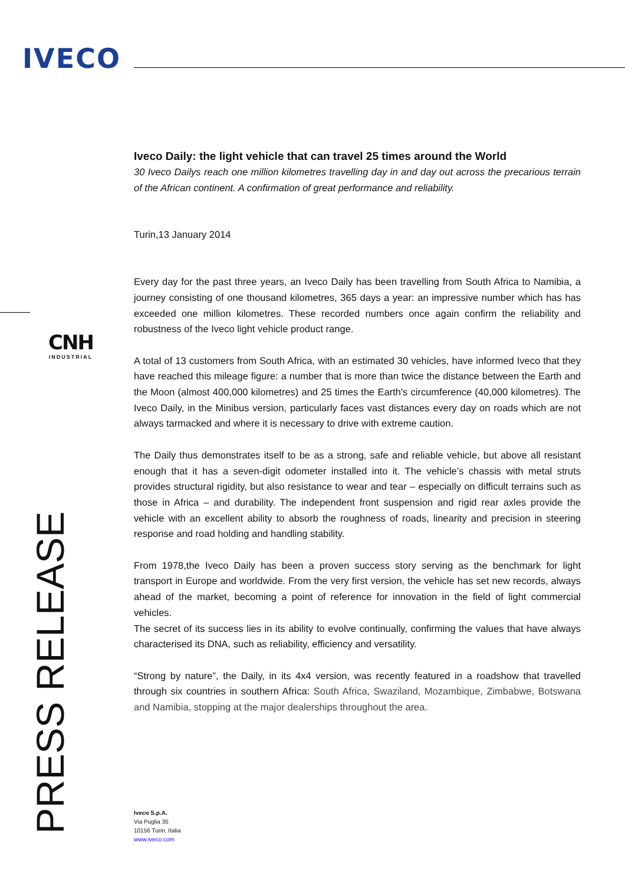IVECO
CNH
INDUSTRIAL
PRESS RELEASE
Iveco Daily: the light vehicle that can travel 25 times around the World
30 Iveco Dailys reach one million kilometres travelling day in and day out across the precarious terrain of the African continent. A confirmation of great performance and reliability.
Turin,13 January 2014
Every day for the past three years, an Iveco Daily has been travelling from South Africa to Namibia, a journey consisting of one thousand kilometres, 365 days a year: an impressive number which has has exceeded one million kilometres. These recorded numbers once again confirm the reliability and robustness of the Iveco light vehicle product range.
A total of 13 customers from South Africa, with an estimated 30 vehicles, have informed Iveco that they have reached this mileage figure: a number that is more than twice the distance between the Earth and the Moon (almost 400,000 kilometres) and 25 times the Earth's circumference (40,000 kilometres). The Iveco Daily, in the Minibus version, particularly faces vast distances every day on roads which are not always tarmacked and where it is necessary to drive with extreme caution.
The Daily thus demonstrates itself to be as a strong, safe and reliable vehicle, but above all resistant enough that it has a seven-digit odometer installed into it. The vehicle’s chassis with metal struts provides structural rigidity, but also resistance to wear and tear – especially on difficult terrains such as those in Africa – and durability. The independent front suspension and rigid rear axles provide the vehicle with an excellent ability to absorb the roughness of roads, linearity and precision in steering response and road holding and handling stability.
From 1978,the Iveco Daily has been a proven success story serving as the benchmark for light transport in Europe and worldwide. From the very first version, the vehicle has set new records, always ahead of the market, becoming a point of reference for innovation in the field of light commercial vehicles.
The secret of its success lies in its ability to evolve continually, confirming the values that have always characterised its DNA, such as reliability, efficiency and versatility.
“Strong by nature”, the Daily, in its 4x4 version, was recently featured in a roadshow that travelled through six countries in southern Africa: South Africa, Swaziland, Mozambique, Zimbabwe, Botswana and Namibia, stopping at the major dealerships throughout the area.
Iveco S.p.A.
Via Puglia 35
10156 Turin, Italia
www.iveco.com